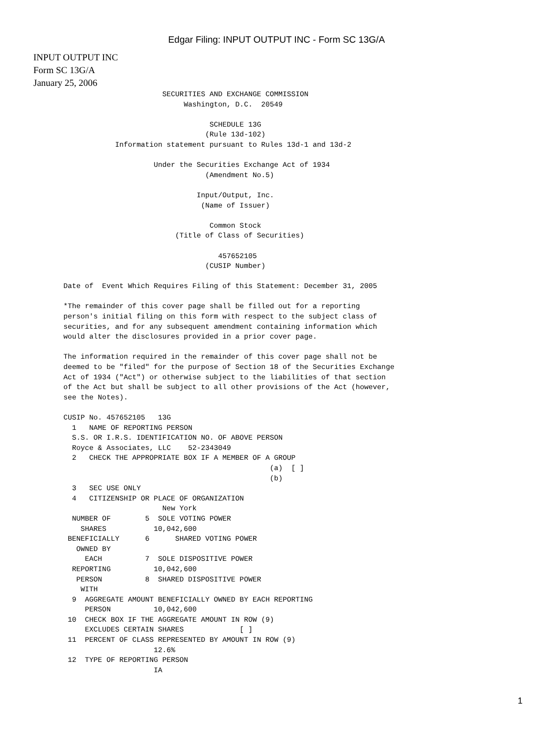Edgar Filing: INPUT OUTPUT INC - Form SC 13G/A
INPUT OUTPUT INC
Form SC 13G/A
January 25, 2006
                              SECURITIES AND EXCHANGE COMMISSION
                                   Washington, D.C.  20549

                                         SCHEDULE 13G
                                        (Rule 13d-102)
                   Information statement pursuant to Rules 13d-1 and 13d-2

                            Under the Securities Exchange Act of 1934
                                        (Amendment No.5)

                                      Input/Output, Inc.
                                       (Name of Issuer)

                                         Common Stock
                                 (Title of Class of Securities)

                                           457652105
                                        (CUSIP Number)

       Date of  Event Which Requires Filing of this Statement: December 31, 2005

       *The remainder of this cover page shall be filled out for a reporting
       person's initial filing on this form with respect to the subject class of
       securities, and for any subsequent amendment containing information which
       would alter the disclosures provided in a prior cover page.

       The information required in the remainder of this cover page shall not be
       deemed to be "filed" for the purpose of Section 18 of the Securities Exchange
       Act of 1934 ("Act") or otherwise subject to the liabilities of that section
       of the Act but shall be subject to all other provisions of the Act (however,
       see the Notes).

       CUSIP No. 457652105   13G
         1   NAME OF REPORTING PERSON
         S.S. OR I.R.S. IDENTIFICATION NO. OF ABOVE PERSON
         Royce & Associates, LLC    52-2343049
         2   CHECK THE APPROPRIATE BOX IF A MEMBER OF A GROUP
                                                       (a)  [ ]
                                                       (b)
         3   SEC USE ONLY
         4   CITIZENSHIP OR PLACE OF ORGANIZATION
                              New York
         NUMBER OF        5  SOLE VOTING POWER
           SHARES           10,042,600
        BENEFICIALLY      6      SHARED VOTING POWER
          OWNED BY
            EACH          7  SOLE DISPOSITIVE POWER
         REPORTING          10,042,600
          PERSON          8  SHARED DISPOSITIVE POWER
           WITH
         9  AGGREGATE AMOUNT BENEFICIALLY OWNED BY EACH REPORTING
            PERSON          10,042,600
        10  CHECK BOX IF THE AGGREGATE AMOUNT IN ROW (9)
            EXCLUDES CERTAIN SHARES             [ ]
        11  PERCENT OF CLASS REPRESENTED BY AMOUNT IN ROW (9)
                            12.6%
        12  TYPE OF REPORTING PERSON
                            IA
1